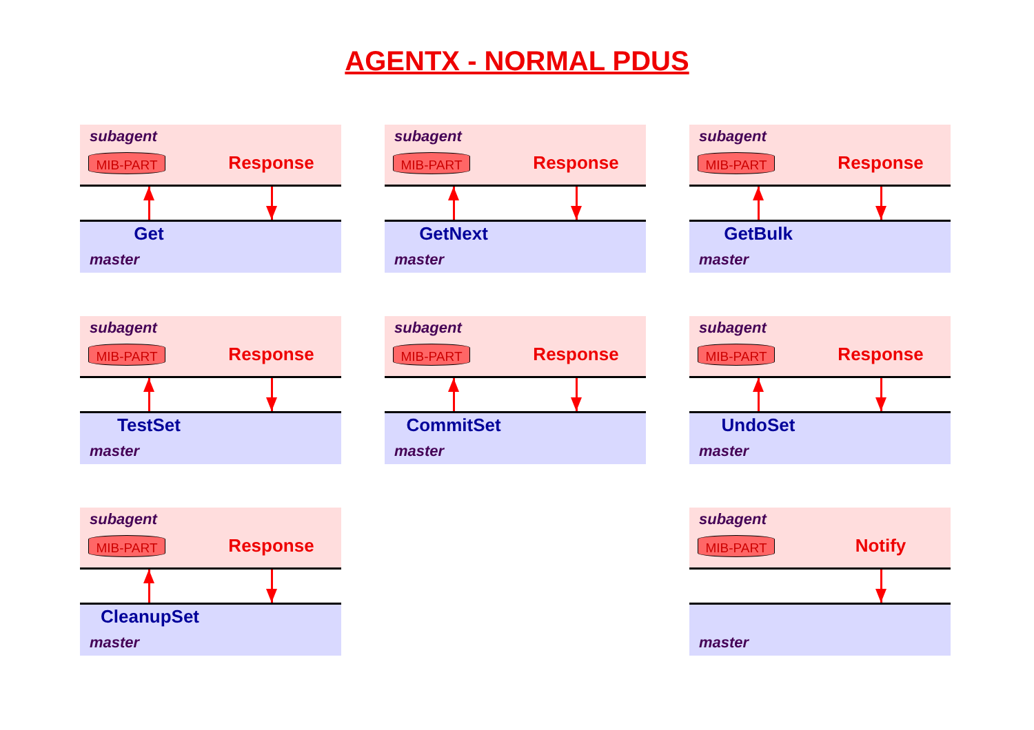AGENTX - NORMAL PDUS
subagent
MIB-PART Response
Get
master
subagent
MIB-PART Response
GetNext
master
subagent
MIB-PART Response
GetBulk
master
subagent
MIB-PART Response
TestSet
master
subagent
MIB-PART Response
CommitSet
master
subagent
MIB-PART Response
UndoSet
master
subagent
MIB-PART Response
CleanupSet
master
subagent
MIB-PART Notify
master